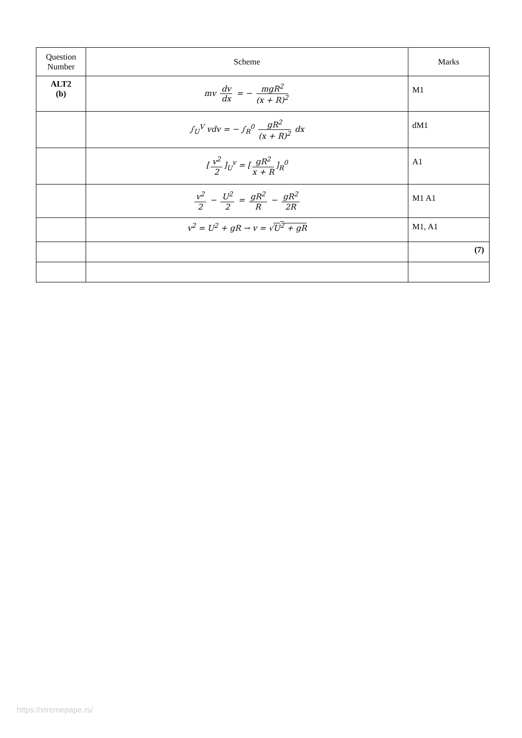| Question Number | Scheme | Marks |
| --- | --- | --- |
| ALT2 (b) | mv dv dx = − mgR<sup>2</sup> (x + R)<sup>2</sup> | M1 |
| | ∫<sub>U</sub><sup>V</sup> vdv = − ∫<sub>R</sub><sup>0</sup> gR<sup>2</sup> (x + R)<sup>2</sup> dx | dM1 |
| | [ v<sup>2</sup> 2 ]<sub>U</sub><sup>v</sup> = [ gR<sup>2</sup> x + R ]<sub>R</sub><sup>0</sup> | A1 |
| | v<sup>2</sup> 2 − U<sup>2</sup> 2 = gR<sup>2</sup> R − gR<sup>2</sup> 2R | M1 A1 |
| | v<sup>2</sup> = U<sup>2</sup> + gR → v = √ U<sup>2</sup> + gR | M1, A1 |
| | | (7) |
https://xtremepape.rs/